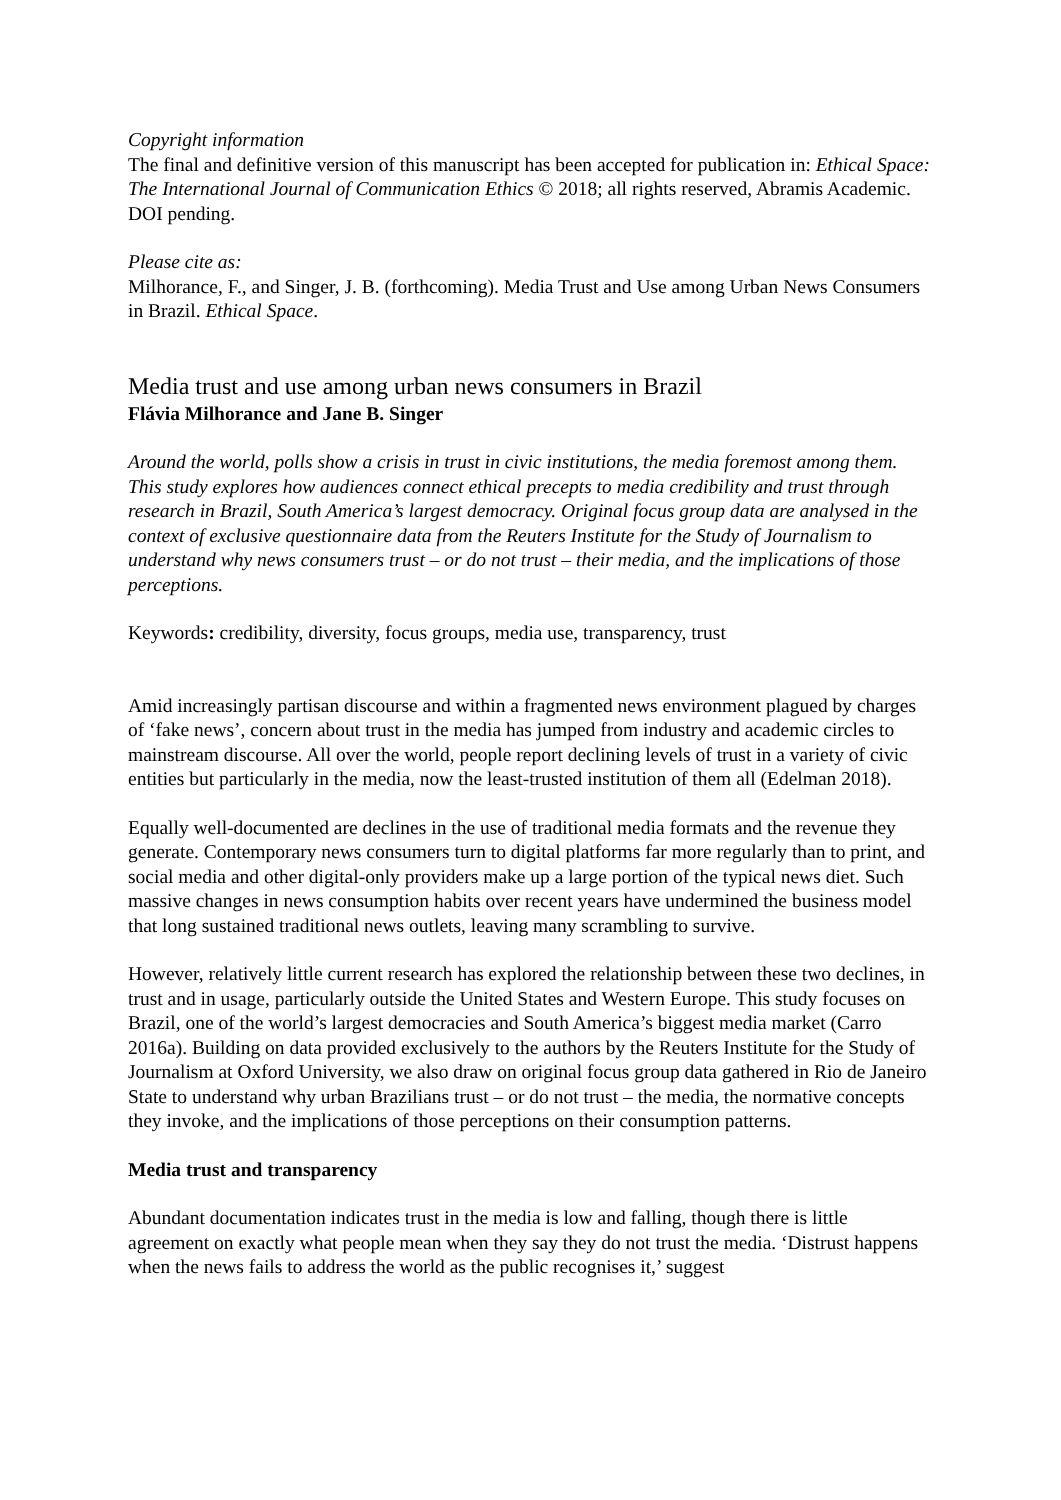Copyright information
The final and definitive version of this manuscript has been accepted for publication in: Ethical Space: The International Journal of Communication Ethics © 2018; all rights reserved, Abramis Academic. DOI pending.
Please cite as:
Milhorance, F., and Singer, J. B. (forthcoming). Media Trust and Use among Urban News Consumers in Brazil. Ethical Space.
Media trust and use among urban news consumers in Brazil
Flávia Milhorance and Jane B. Singer
Around the world, polls show a crisis in trust in civic institutions, the media foremost among them. This study explores how audiences connect ethical precepts to media credibility and trust through research in Brazil, South America’s largest democracy. Original focus group data are analysed in the context of exclusive questionnaire data from the Reuters Institute for the Study of Journalism to understand why news consumers trust – or do not trust – their media, and the implications of those perceptions.
Keywords: credibility, diversity, focus groups, media use, transparency, trust
Amid increasingly partisan discourse and within a fragmented news environment plagued by charges of ‘fake news’, concern about trust in the media has jumped from industry and academic circles to mainstream discourse. All over the world, people report declining levels of trust in a variety of civic entities but particularly in the media, now the least-trusted institution of them all (Edelman 2018).
Equally well-documented are declines in the use of traditional media formats and the revenue they generate. Contemporary news consumers turn to digital platforms far more regularly than to print, and social media and other digital-only providers make up a large portion of the typical news diet. Such massive changes in news consumption habits over recent years have undermined the business model that long sustained traditional news outlets, leaving many scrambling to survive.
However, relatively little current research has explored the relationship between these two declines, in trust and in usage, particularly outside the United States and Western Europe. This study focuses on Brazil, one of the world’s largest democracies and South America’s biggest media market (Carro 2016a). Building on data provided exclusively to the authors by the Reuters Institute for the Study of Journalism at Oxford University, we also draw on original focus group data gathered in Rio de Janeiro State to understand why urban Brazilians trust – or do not trust – the media, the normative concepts they invoke, and the implications of those perceptions on their consumption patterns.
Media trust and transparency
Abundant documentation indicates trust in the media is low and falling, though there is little agreement on exactly what people mean when they say they do not trust the media. ‘Distrust happens when the news fails to address the world as the public recognises it,’ suggest